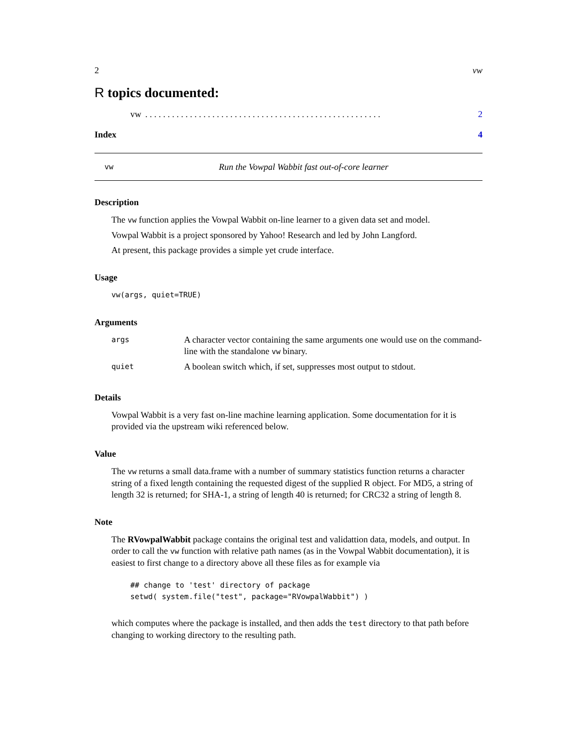2 vw
R topics documented:
vw. . . . . . . . . . . . . . . . . . . . . . . . . . . . . . . . . . . . . . . . . . . . . . . . . . . . . 2
Index 4
vw Run the Vowpal Wabbit fast out-of-core learner
Description
The vw function applies the Vowpal Wabbit on-line learner to a given data set and model.
Vowpal Wabbit is a project sponsored by Yahoo! Research and led by John Langford.
At present, this package provides a simple yet crude interface.
Usage
vw(args, quiet=TRUE)
Arguments
| args | A character vector containing the same arguments one would use on the command-line with the standalone vw binary. |
| quiet | A boolean switch which, if set, suppresses most output to stdout. |
Details
Vowpal Wabbit is a very fast on-line machine learning application. Some documentation for it is provided via the upstream wiki referenced below.
Value
The vw returns a small data.frame with a number of summary statistics function returns a character string of a fixed length containing the requested digest of the supplied R object. For MD5, a string of length 32 is returned; for SHA-1, a string of length 40 is returned; for CRC32 a string of length 8.
Note
The RVowpalWabbit package contains the original test and validattion data, models, and output. In order to call the vw function with relative path names (as in the Vowpal Wabbit documentation), it is easiest to first change to a directory above all these files as for example via
## change to 'test' directory of package
setwd( system.file("test", package="RVowpalWabbit") )
which computes where the package is installed, and then adds the test directory to that path before changing to working directory to the resulting path.